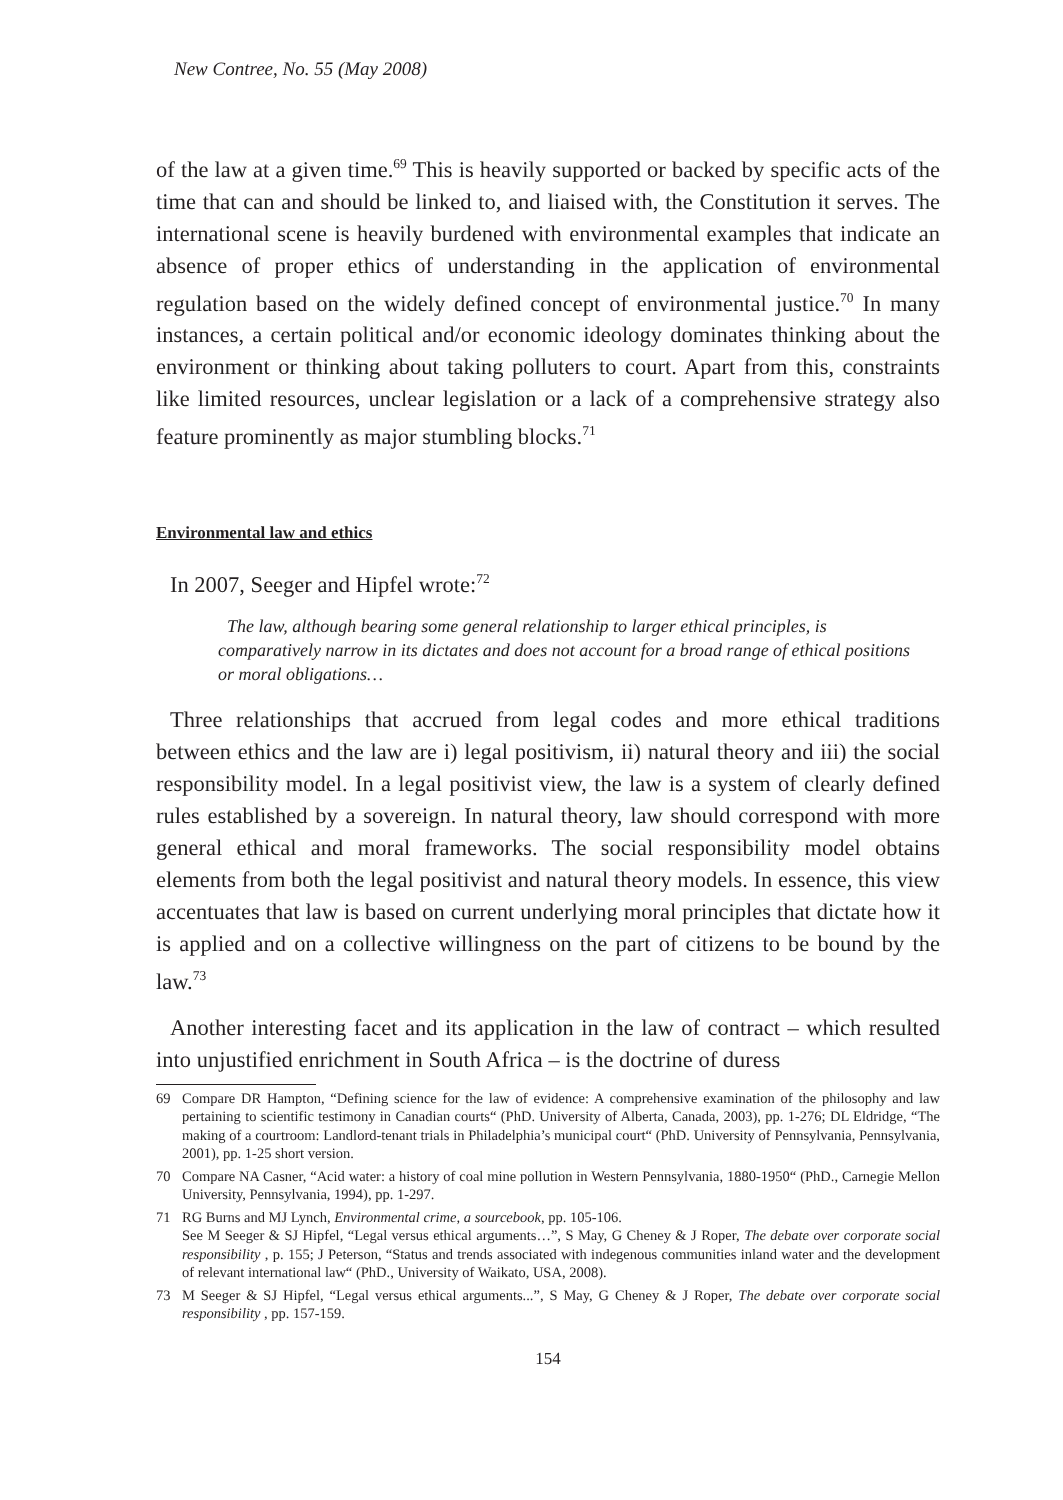New Contree, No. 55 (May 2008)
of the law at a given time.<sup>69</sup> This is heavily supported or backed by specific acts of the time that can and should be linked to, and liaised with, the Constitution it serves. The international scene is heavily burdened with environmental examples that indicate an absence of proper ethics of understanding in the application of environmental regulation based on the widely defined concept of environmental justice.<sup>70</sup> In many instances, a certain political and/or economic ideology dominates thinking about the environment or thinking about taking polluters to court. Apart from this, constraints like limited resources, unclear legislation or a lack of a comprehensive strategy also feature prominently as major stumbling blocks.<sup>71</sup>
Environmental law and ethics
In 2007, Seeger and Hipfel wrote:<sup>72</sup>
The law, although bearing some general relationship to larger ethical principles, is comparatively narrow in its dictates and does not account for a broad range of ethical positions or moral obligations…
Three relationships that accrued from legal codes and more ethical traditions between ethics and the law are i) legal positivism, ii) natural theory and iii) the social responsibility model. In a legal positivist view, the law is a system of clearly defined rules established by a sovereign. In natural theory, law should correspond with more general ethical and moral frameworks. The social responsibility model obtains elements from both the legal positivist and natural theory models. In essence, this view accentuates that law is based on current underlying moral principles that dictate how it is applied and on a collective willingness on the part of citizens to be bound by the law.<sup>73</sup>
Another interesting facet and its application in the law of contract – which resulted into unjustified enrichment in South Africa – is the doctrine of duress
69 Compare DR Hampton, “Defining science for the law of evidence: A comprehensive examination of the philosophy and law pertaining to scientific testimony in Canadian courts“ (PhD. University of Alberta, Canada, 2003), pp. 1-276; DL Eldridge, “The making of a courtroom: Landlord-tenant trials in Philadelphia’s municipal court“ (PhD. University of Pennsylvania, Pennsylvania, 2001), pp. 1-25 short version.
70 Compare NA Casner, “Acid water: a history of coal mine pollution in Western Pennsylvania, 1880-1950“ (PhD., Carnegie Mellon University, Pennsylvania, 1994), pp. 1-297.
71 RG Burns and MJ Lynch, Environmental crime, a sourcebook, pp. 105-106.
See M Seeger & SJ Hipfel, “Legal versus ethical arguments…”, S May, G Cheney & J Roper, The debate over corporate social responsibility , p. 155; J Peterson, “Status and trends associated with indegenous communities inland water and the development of relevant international law“ (PhD., University of Waikato, USA, 2008).
73 M Seeger & SJ Hipfel, “Legal versus ethical arguments...”, S May, G Cheney & J Roper, The debate over corporate social responsibility , pp. 157-159.
154